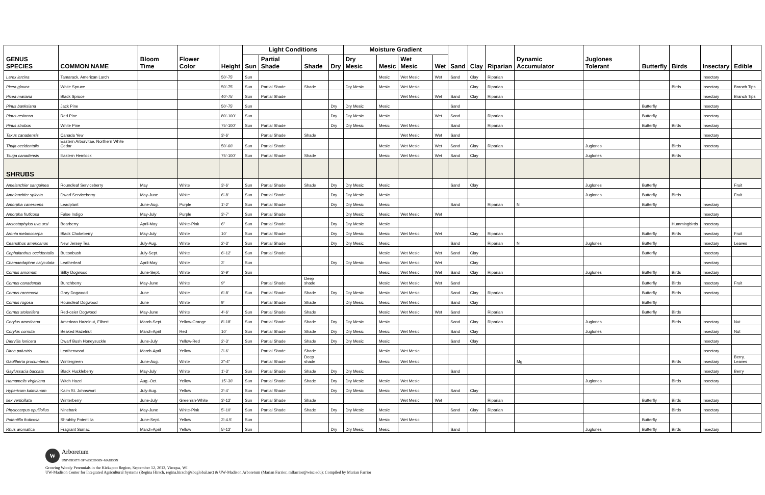| GENUS SPECIES | COMMON NAME | Bloom Time | Flower Color | Height | Light Conditions | | | | Moisture Gradient | | | | Sand | Clay | Riparian | Dynamic Accumulator | Juglones Tolerant | Butterfly | Birds | Insectary | Edible |
| --- | --- | --- | --- | --- | --- | --- | --- | --- | --- | --- | --- | --- | --- | --- | --- | --- | --- | --- | --- | --- | --- |
| | | | | | Sun | Partial Shade | Shade | Dry | Dry Mesic | Mesic | Wet Mesic | Wet | | | | | | | | | |
| Larex larcina | Tamarack, American Larch | | | 50'-75' | Sun | | | | | Mesic | Wet Mesic | Wet | Sand | Clay | Riparian | | | | | Insectary | |
| Picea glauca | White Spruce | | | 50'-75' | Sun | Partial Shade | Shade | | Dry Mesic | Mesic | Wet Mesic | | | Clay | Riparian | | | | Birds | Insectary | Branch Tips |
| Picea mariana | Black Spruce | | | 40'-75' | Sun | Partial Shade | | | | | Wet Mesic | Wet | Sand | Clay | Riparian | | | | | Insectary | Branch Tips |
| Pinus banksiana | Jack Pine | | | 50'-75' | Sun | | | Dry | Dry Mesic | Mesic | | | Sand | | | | | Butterfly | | Insectary | |
| Pinus resinosa | Red Pine | | | 80'-100' | Sun | | | Dry | Dry Mesic | Mesic | | Wet | Sand | | Riparian | | | Butterfly | | Insectary | |
| Pinus strobus | White Pine | | | 75'-100' | Sun | Partial Shade | | Dry | Dry Mesic | Mesic | Wet Mesic | | Sand | | Riparian | | | Butterfly | Birds | Insectary | |
| Taxus canadensis | Canada Yew | | | 3'-6' | | Partial Shade | Shade | | | | Wet Mesic | Wet | Sand | | | | | | | Insectary | |
| Thuja occidentalis | Eastern Arborvitae, Northern White Cedar | | | 50'-60' | Sun | Partial Shade | | | | Mesic | Wet Mesic | Wet | Sand | Clay | Riparian | | Juglones | | Birds | Insectary | |
| Tsuga canadensis | Eastern Hemlock | | | 75'-100' | Sun | Partial Shade | Shade | | | Mesic | Wet Mesic | Wet | Sand | Clay | | | Juglones | | Birds | | |
| SHRUBS | | | | | | | | | | | | | | | | | | | | | |
| Amelanchier sanguinea | Roundleaf Serviceberry | May | White | 3'-6' | Sun | Partial Shade | Shade | Dry | Dry Mesic | Mesic | | | Sand | Clay | | | Juglones | Butterfly | | | Fruit |
| Amelanchier spicata | Dwarf Serviceberry | May-June | White | 6'-8' | Sun | Partial Shade | | Dry | Dry Mesic | Mesic | | | | | | | Juglones | Butterfly | Birds | | Fruit |
| Amorpha canescens | Leadplant | June-Aug. | Purple | 1'-2' | Sun | Partial Shade | | Dry | Dry Mesic | Mesic | | | Sand | | Riparian | N | | Butterfly | | Insectary | |
| Amorpha fruticosa | False Indigo | May-July | Purple | 3'-7' | Sun | Partial Shade | | | Dry Mesic | Mesic | Wet Mesic | Wet | | | | | | | | Insectary | |
| Arctostaphylus uva ursi | Bearberry | April-May | White-Pink | 6" | Sun | Partial Shade | | Dry | Dry Mesic | Mesic | | | | | | | | | Hummingbirds | Insectary | |
| Aronia melanocarpa | Black Chokeberry | May-July | White | 10' | Sun | Partial Shade | | Dry | Dry Mesic | Mesic | Wet Mesic | Wet | | Clay | Riparian | | | Butterfly | Birds | Insectary | Fruit |
| Ceanothus americanus | New Jersey Tea | July-Aug. | White | 2'-3' | Sun | Partial Shade | | Dry | Dry Mesic | Mesic | | | Sand | | Riparian | N | Juglones | Butterfly | | Insectary | Leaves |
| Cephalanthus occidentalis | Buttonbush | July-Sept. | White | 6'-12' | Sun | Partial Shade | | | | Mesic | Wet Mesic | Wet | Sand | Clay | | | | Butterfly | | Insectary | |
| Chamaedaphne calyculata | Leatherleaf | April-May | White | 3' | Sun | | | Dry | Dry Mesic | Mesic | Wet Mesic | Wet | | Clay | | | | | | Insectary | |
| Cornus amomum | Silky Dogwood | June-Sept. | White | 3'-9' | Sun | | | | | Mesic | Wet Mesic | Wet | Sand | Clay | Riparian | | Juglones | Butterfly | Birds | Insectary | |
| Cornus canadensis | Bunchberry | May-June | White | 9" | | Partial Shade | Deep shade | | | Mesic | Wet Mesic | Wet | Sand | | | | | Butterfly | Birds | Insectary | Fruit |
| Cornus racemosa | Gray Dogwood | June | White | 6'-8' | Sun | Partial Shade | Shade | Dry | Dry Mesic | Mesic | Wet Mesic | | Sand | Clay | Riparian | | | Butterfly | Birds | Insectary | |
| Cornus rugosa | Roundleaf Dogwood | June | White | 9' | | Partial Shade | Shade | | Dry Mesic | Mesic | Wet Mesic | | Sand | Clay | | | | Butterfly | | | |
| Cornus stolonifera | Red-osier Dogwood | May-June | White | 4'-6' | Sun | Partial Shade | Shade | | | Mesic | Wet Mesic | Wet | Sand | | Riparian | | | Butterfly | Birds | | |
| Corylus americana | American Hazelnut, Filbert | March-Sept. | Yellow-Orange | 8'-18' | Sun | Partial Shade | Shade | Dry | Dry Mesic | Mesic | | | Sand | Clay | Riparian | | Juglones | | Birds | Insectary | Nut |
| Corylus cornuta | Beaked Hazelnut | March-April | Red | 10' | Sun | Partial Shade | Shade | Dry | Dry Mesic | Mesic | Wet Mesic | | Sand | Clay | | | Juglones | | | Insectary | Nut |
| Diervilla lonicera | Dwarf Bush Honeysuckle | June-July | Yellow-Red | 2'-3' | Sun | Partial Shade | Shade | Dry | Dry Mesic | Mesic | | | Sand | Clay | | | | | | Insectary | |
| Dirca palustris | Leatherwood | March-April | Yellow | 3'-6' | | Partial Shade | Shade | | | Mesic | Wet Mesic | | | | | | | | | Insectary | |
| Gaultheria procumbens | Wintergreen | June-Aug. | White | 2"-4" | | Partial Shade | Deep shade | | | Mesic | Wet Mesic | | | | | Mg | | | Birds | Insectary | Berry, Leaves |
| Gaylussacia baccata | Black Huckleberry | May-July | White | 1'-3' | Sun | Partial Shade | Shade | Dry | Dry Mesic | | | | Sand | | | | | | | Insectary | Berry |
| Hamamelis virginiana | Witch Hazel | Aug.-Oct. | Yellow | 15'-30' | Sun | Partial Shade | Shade | Dry | Dry Mesic | Mesic | Wet Mesic | | | | | | Juglones | | Birds | Insectary | |
| Hypericum kalmianum | Kalm St. Johnswort | July-Aug. | Yellow | 2'-4' | Sun | Partial Shade | | Dry | Dry Mesic | Mesic | Wet Mesic | | Sand | Clay | | | | | | | |
| Ilex verticillata | Winterberry | June-July | Greenish-White | 3'-12' | Sun | Partial Shade | Shade | | | | Wet Mesic | Wet | | | Riparian | | | Butterfly | Birds | Insectary | |
| Physocarpus opulifolius | Ninebark | May-June | White-Pink | 5'-10' | Sun | Partial Shade | Shade | Dry | Dry Mesic | Mesic | | | Sand | Clay | Riparian | | | | Birds | Insectary | |
| Potentilla fruticosa | Shrubby Potentilla | June-Sept. | Yellow | 3'-4.5' | Sun | | | | | Mesic | Wet Mesic | | | | | | | Butterfly | | | |
| Rhus aromatica | Fragrant Sumac | March-April | Yellow | 5'-12' | Sun | | | Dry | Dry Mesic | Mesic | | | Sand | | | | Juglones | Butterfly | Birds | Insectary | |
W
Arboretum
UNIVERSITY OF WISCONSIN–MADISON
Growing Woody Perennials in the Kickapoo Region, September 12, 2013, Viroqua, WI
UW-Madison Center for Integrated Agricultural Systems (Regina Hirsch, regina.hirsch@sbcglobal.net) & UW-Madison Arboretum (Marian Farrior, mlfarrior@wisc.edu); Compiled by Marian Farrior